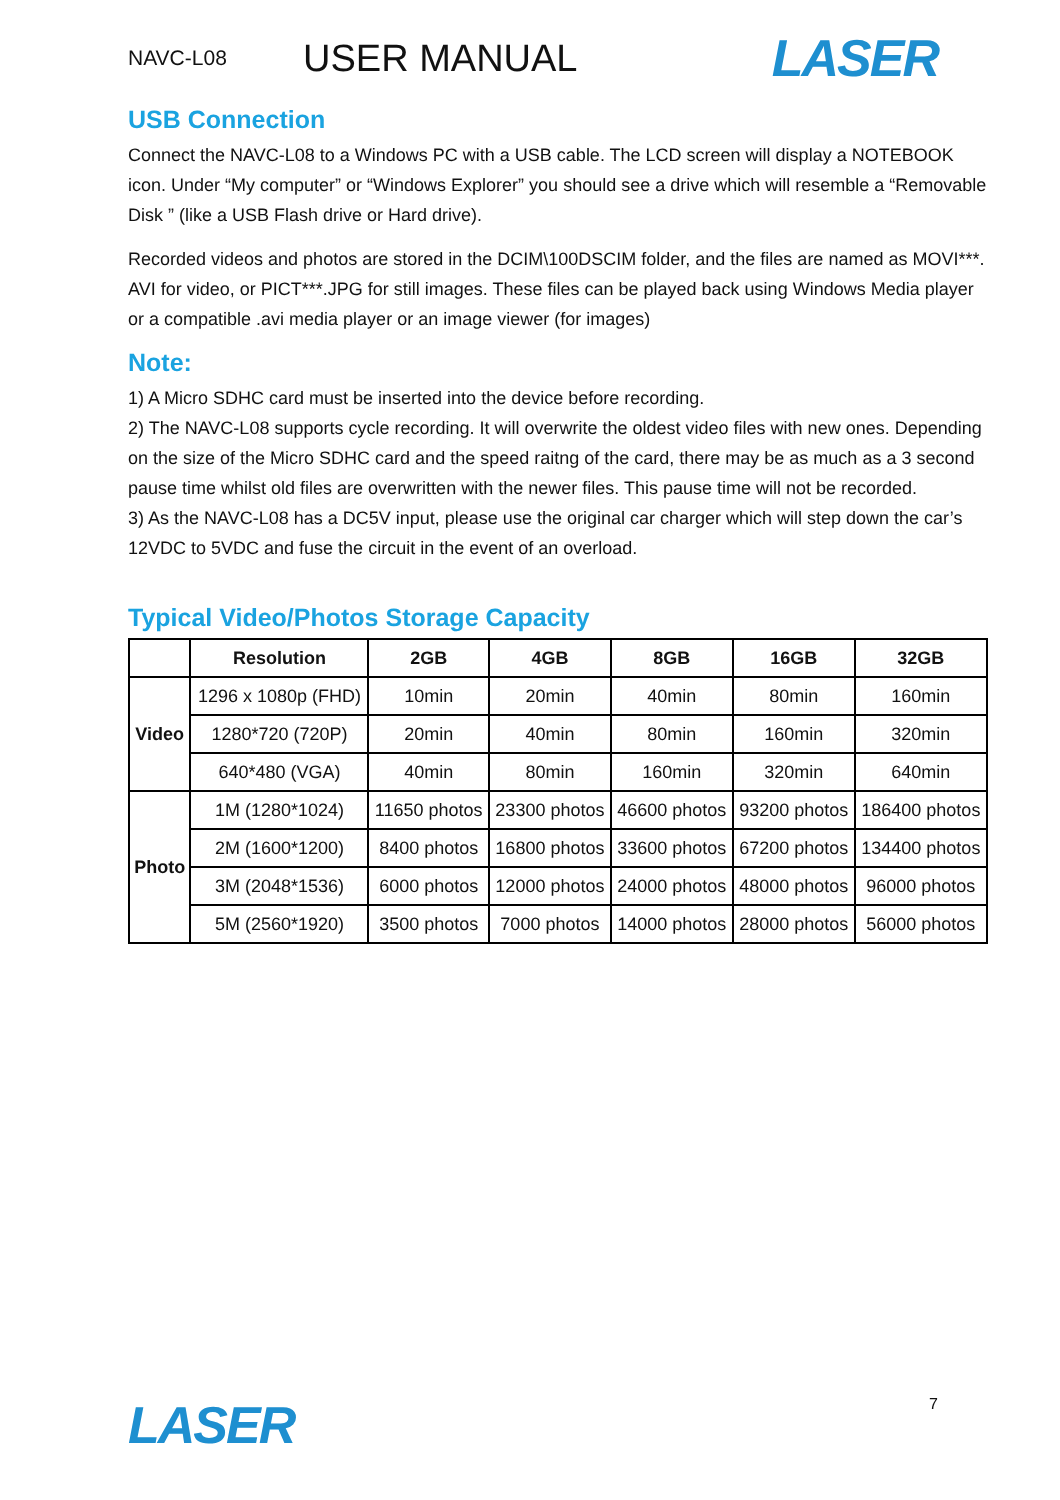NAVC-L08
USER MANUAL
LASER
USB Connection
Connect the NAVC-L08 to a Windows PC with a USB cable. The LCD screen will display a NOTEBOOK icon. Under “My computer” or “Windows Explorer” you should see a drive which will resemble a “Removable Disk ” (like a USB Flash drive or Hard drive).
Recorded videos and photos are stored in the DCIM\100DSCIM folder, and the files are named as MOVI***. AVI for video, or PICT***.JPG for still images. These files can be played back using Windows Media player or a compatible .avi media player or an image viewer (for images)
Note:
1) A Micro SDHC card must be inserted into the device before recording.
2) The NAVC-L08 supports cycle recording. It will overwrite the oldest video files with new ones. Depending on the size of the Micro SDHC card and the speed raitng of the card, there may be as much as a 3 second pause time whilst old files are overwritten with the newer files. This pause time will not be recorded.
3) As the NAVC-L08 has a DC5V input, please use the original car charger which will step down the car’s 12VDC to 5VDC and fuse the circuit in the event of an overload.
Typical Video/Photos Storage Capacity
| | Resolution | 2GB | 4GB | 8GB | 16GB | 32GB |
| --- | --- | --- | --- | --- | --- | --- |
| Video | 1296 x 1080p (FHD) | 10min | 20min | 40min | 80min | 160min |
| | 1280*720 (720P) | 20min | 40min | 80min | 160min | 320min |
| | 640*480 (VGA) | 40min | 80min | 160min | 320min | 640min |
| Photo | 1M (1280*1024) | 11650 photos | 23300 photos | 46600 photos | 93200 photos | 186400 photos |
| | 2M (1600*1200) | 8400 photos | 16800 photos | 33600 photos | 67200 photos | 134400 photos |
| | 3M (2048*1536) | 6000 photos | 12000 photos | 24000 photos | 48000 photos | 96000 photos |
| | 5M (2560*1920) | 3500 photos | 7000 photos | 14000 photos | 28000 photos | 56000 photos |
LASER
7